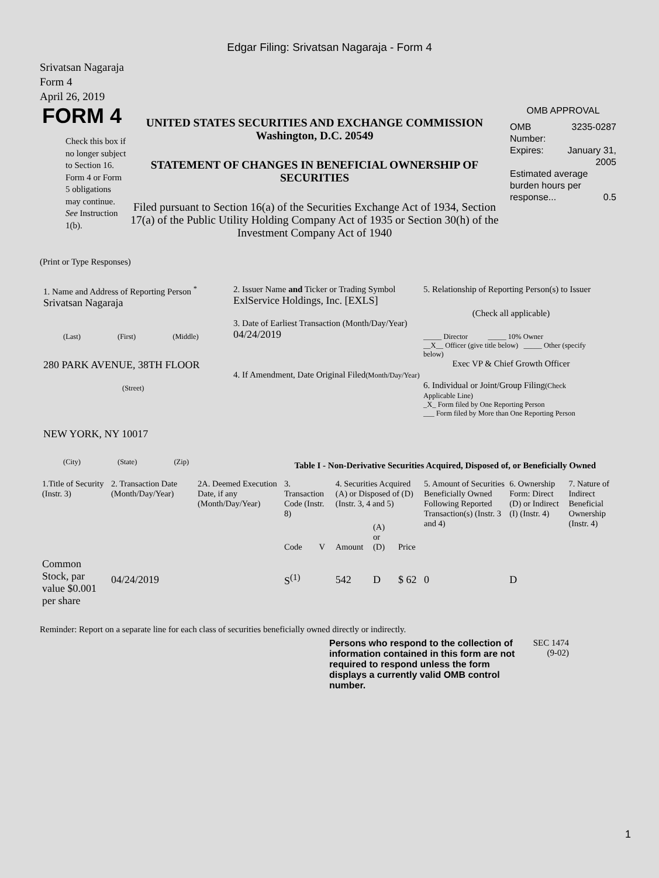Edgar Filing: Srivatsan Nagaraja - Form 4
Srivatsan Nagaraja
Form 4
April 26, 2019
FORM 4
Check this box if no longer subject to Section 16. Form 4 or Form 5 obligations may continue. See Instruction 1(b).
UNITED STATES SECURITIES AND EXCHANGE COMMISSION
Washington, D.C. 20549
STATEMENT OF CHANGES IN BENEFICIAL OWNERSHIP OF SECURITIES
Filed pursuant to Section 16(a) of the Securities Exchange Act of 1934, Section 17(a) of the Public Utility Holding Company Act of 1935 or Section 30(h) of the Investment Company Act of 1940
OMB APPROVAL
| OMB Number: | 3235-0287 |
| Expires: | January 31, 2005 |
| Estimated average burden hours per response... 0.5 | |
(Print or Type Responses)
1. Name and Address of Reporting Person <sup>*</sup>
Srivatsan Nagaraja
(Last) (First) (Middle)
280 PARK AVENUE, 38TH FLOOR
(Street)
NEW YORK, NY 10017
(City) (State) (Zip)
2. Issuer Name and Ticker or Trading Symbol
ExlService Holdings, Inc. [EXLS]
3. Date of Earliest Transaction (Month/Day/Year)
04/24/2019
4. If Amendment, Date Original Filed(Month/Day/Year)
5. Relationship of Reporting Person(s) to Issuer
(Check all applicable)
_____ Director _____ 10% Owner
__X__ Officer (give title below) _____ Other (specify below)
Exec VP & Chief Growth Officer
6. Individual or Joint/Group Filing(Check Applicable Line)
_X_ Form filed by One Reporting Person
___ Form filed by More than One Reporting Person
Table I - Non-Derivative Securities Acquired, Disposed of, or Beneficially Owned
| 1.Title of Security (Instr. 3) | 2. Transaction Date (Month/Day/Year) | 2A. Deemed Execution Date, if any (Month/Day/Year) | 3. Transaction Code (Instr. 8) | | 4. Securities Acquired (A) or Disposed of (D) (Instr. 3, 4 and 5) | | | 5. Amount of Securities Beneficially Owned Following Reported Transaction(s) (Instr. 3 and 4) | 6. Ownership Form: Direct (D) or Indirect (I) (Instr. 4) | 7. Nature of Indirect Beneficial Ownership (Instr. 4) |
| --- | --- | --- | --- | --- | --- | --- | --- | --- | --- | --- |
| | | | Code | V | Amount | (A) or (D) | Price | | | |
| Common Stock, par value $0.001 per share | 04/24/2019 | | S<sup>(1)</sup> | | 542 | D | $ 62 | 0 | D | |
Reminder: Report on a separate line for each class of securities beneficially owned directly or indirectly.
Persons who respond to the collection of information contained in this form are not required to respond unless the form displays a currently valid OMB control number.
SEC 1474 (9-02)
1